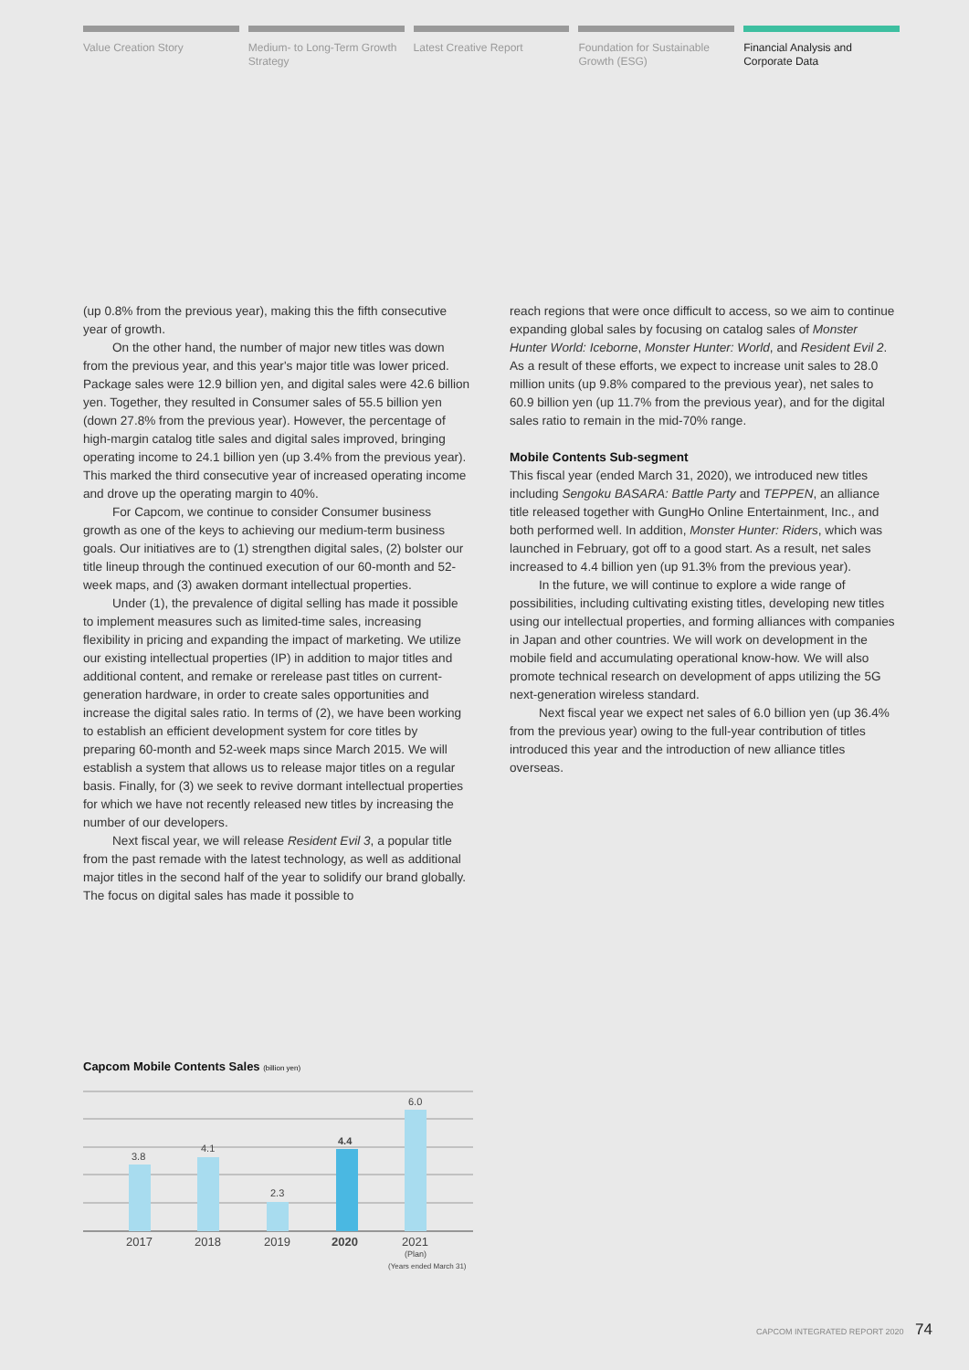Value Creation Story Medium- to Long-Term Growth Strategy
Latest Creative Report Foundation for Sustainable Growth (ESG)
Financial Analysis and Corporate Data
(up 0.8% from the previous year), making this the fifth consecutive year of growth.
On the other hand, the number of major new titles was down from the previous year, and this year's major title was lower priced. Package sales were 12.9 billion yen, and digital sales were 42.6 billion yen. Together, they resulted in Consumer sales of 55.5 billion yen (down 27.8% from the previous year). However, the percentage of high-margin catalog title sales and digital sales improved, bringing operating income to 24.1 billion yen (up 3.4% from the previous year). This marked the third consecutive year of increased operating income and drove up the operating margin to 40%.
For Capcom, we continue to consider Consumer business growth as one of the keys to achieving our medium-term business goals. Our initiatives are to (1) strengthen digital sales, (2) bolster our title lineup through the continued execution of our 60-month and 52-week maps, and (3) awaken dormant intellectual properties.
Under (1), the prevalence of digital selling has made it possible to implement measures such as limited-time sales, increasing flexibility in pricing and expanding the impact of marketing. We utilize our existing intellectual properties (IP) in addition to major titles and additional content, and remake or rerelease past titles on current-generation hardware, in order to create sales opportunities and increase the digital sales ratio. In terms of (2), we have been working to establish an efficient development system for core titles by preparing 60-month and 52-week maps since March 2015. We will establish a system that allows us to release major titles on a regular basis. Finally, for (3) we seek to revive dormant intellectual properties for which we have not recently released new titles by increasing the number of our developers.
Next fiscal year, we will release Resident Evil 3, a popular title from the past remade with the latest technology, as well as additional major titles in the second half of the year to solidify our brand globally. The focus on digital sales has made it possible to
reach regions that were once difficult to access, so we aim to continue expanding global sales by focusing on catalog sales of Monster Hunter World: Iceborne, Monster Hunter: World, and Resident Evil 2. As a result of these efforts, we expect to increase unit sales to 28.0 million units (up 9.8% compared to the previous year), net sales to 60.9 billion yen (up 11.7% from the previous year), and for the digital sales ratio to remain in the mid-70% range.
Mobile Contents Sub-segment
This fiscal year (ended March 31, 2020), we introduced new titles including Sengoku BASARA: Battle Party and TEPPEN, an alliance title released together with GungHo Online Entertainment, Inc., and both performed well. In addition, Monster Hunter: Riders, which was launched in February, got off to a good start. As a result, net sales increased to 4.4 billion yen (up 91.3% from the previous year).
In the future, we will continue to explore a wide range of possibilities, including cultivating existing titles, developing new titles using our intellectual properties, and forming alliances with companies in Japan and other countries. We will work on development in the mobile field and accumulating operational know-how. We will also promote technical research on development of apps utilizing the 5G next-generation wireless standard.
Next fiscal year we expect net sales of 6.0 billion yen (up 36.4% from the previous year) owing to the full-year contribution of titles introduced this year and the introduction of new alliance titles overseas.
Capcom Mobile Contents Sales (billion yen)
3.8
4.1
2.3
4.4
6.0
2017
2018
2019
2020
2021
(Plan)
(Years ended March 31)
CAPCOM INTEGRATED REPORT 2020 74